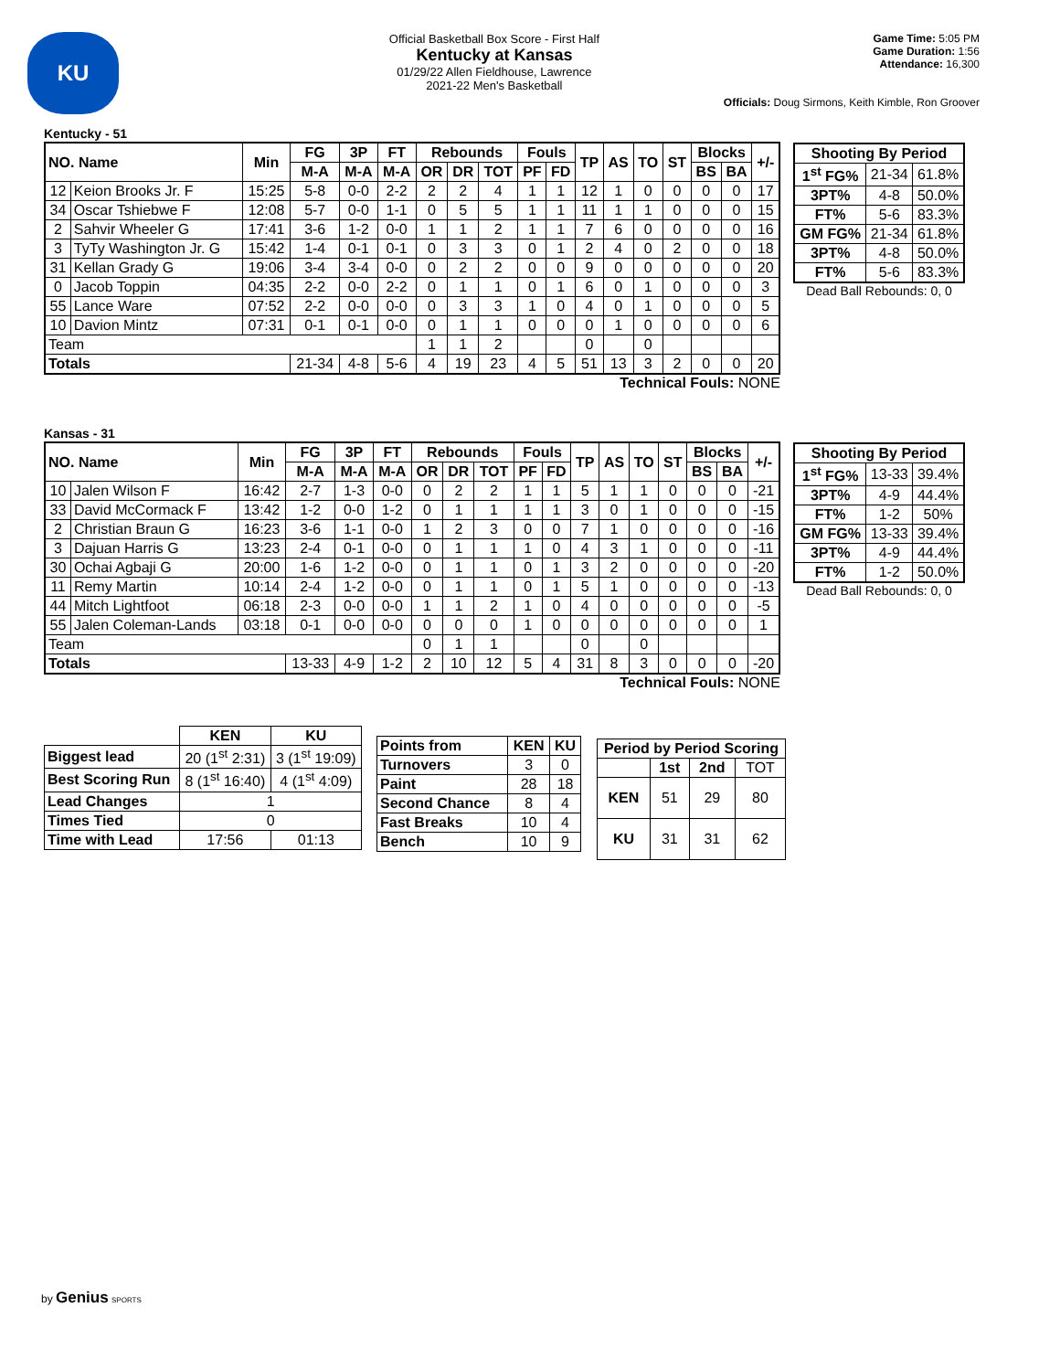KU
Official Basketball Box Score - First Half
Kentucky at Kansas
01/29/22 Allen Fieldhouse, Lawrence
2021-22 Men's Basketball
Game Time: 5:05 PM
Game Duration: 1:56
Attendance: 16,300
Officials: Doug Sirmons, Keith Kimble, Ron Groover
Kentucky - 51
| NO. Name | | Min | FG | 3P | FT | Rebounds | | | Fouls | | TP | AS | TO | ST | Blocks | | +/- |
| --- | --- | --- | --- | --- | --- | --- | --- | --- | --- | --- | --- | --- | --- | --- | --- | --- | --- |
| | | | M-A | M-A | M-A | OR | DR | TOT | PF | FD | | | | | BS | BA | |
| 12 | Keion Brooks Jr. F | 15:25 | 5-8 | 0-0 | 2-2 | 2 | 2 | 4 | 1 | 1 | 12 | 1 | 0 | 0 | 0 | 0 | 17 |
| 34 | Oscar Tshiebwe F | 12:08 | 5-7 | 0-0 | 1-1 | 0 | 5 | 5 | 1 | 1 | 11 | 1 | 1 | 0 | 0 | 0 | 15 |
| 2 | Sahvir Wheeler G | 17:41 | 3-6 | 1-2 | 0-0 | 1 | 1 | 2 | 1 | 1 | 7 | 6 | 0 | 0 | 0 | 0 | 16 |
| 3 | TyTy Washington Jr. G | 15:42 | 1-4 | 0-1 | 0-1 | 0 | 3 | 3 | 0 | 1 | 2 | 4 | 0 | 2 | 0 | 0 | 18 |
| 31 | Kellan Grady G | 19:06 | 3-4 | 3-4 | 0-0 | 0 | 2 | 2 | 0 | 0 | 9 | 0 | 0 | 0 | 0 | 0 | 20 |
| 0 | Jacob Toppin | 04:35 | 2-2 | 0-0 | 2-2 | 0 | 1 | 1 | 0 | 1 | 6 | 0 | 1 | 0 | 0 | 0 | 3 |
| 55 | Lance Ware | 07:52 | 2-2 | 0-0 | 0-0 | 0 | 3 | 3 | 1 | 0 | 4 | 0 | 1 | 0 | 0 | 0 | 5 |
| 10 | Davion Mintz | 07:31 | 0-1 | 0-1 | 0-0 | 0 | 1 | 1 | 0 | 0 | 0 | 1 | 0 | 0 | 0 | 0 | 6 |
| Team | | | | | | 1 | 1 | 2 | | | 0 | | 0 | | | | |
| Totals | | | 21-34 | 4-8 | 5-6 | 4 | 19 | 23 | 4 | 5 | 51 | 13 | 3 | 2 | 0 | 0 | 20 |
Technical Fouls: NONE
| Shooting By Period | | |
| --- | --- | --- |
| 1<sup>st</sup> FG% | 21-34 | 61.8% |
| 3PT% | 4-8 | 50.0% |
| FT% | 5-6 | 83.3% |
| GM FG% | 21-34 | 61.8% |
| 3PT% | 4-8 | 50.0% |
| FT% | 5-6 | 83.3% |
Dead Ball Rebounds: 0, 0
Kansas - 31
| NO. Name | | Min | FG | 3P | FT | Rebounds | | | Fouls | | TP | AS | TO | ST | Blocks | | +/- |
| --- | --- | --- | --- | --- | --- | --- | --- | --- | --- | --- | --- | --- | --- | --- | --- | --- | --- |
| | | | M-A | M-A | M-A | OR | DR | TOT | PF | FD | | | | | BS | BA | |
| 10 | Jalen Wilson F | 16:42 | 2-7 | 1-3 | 0-0 | 0 | 2 | 2 | 1 | 1 | 5 | 1 | 1 | 0 | 0 | 0 | -21 |
| 33 | David McCormack F | 13:42 | 1-2 | 0-0 | 1-2 | 0 | 1 | 1 | 1 | 1 | 3 | 0 | 1 | 0 | 0 | 0 | -15 |
| 2 | Christian Braun G | 16:23 | 3-6 | 1-1 | 0-0 | 1 | 2 | 3 | 0 | 0 | 7 | 1 | 0 | 0 | 0 | 0 | -16 |
| 3 | Dajuan Harris G | 13:23 | 2-4 | 0-1 | 0-0 | 0 | 1 | 1 | 1 | 0 | 4 | 3 | 1 | 0 | 0 | 0 | -11 |
| 30 | Ochai Agbaji G | 20:00 | 1-6 | 1-2 | 0-0 | 0 | 1 | 1 | 0 | 1 | 3 | 2 | 0 | 0 | 0 | 0 | -20 |
| 11 | Remy Martin | 10:14 | 2-4 | 1-2 | 0-0 | 0 | 1 | 1 | 0 | 1 | 5 | 1 | 0 | 0 | 0 | 0 | -13 |
| 44 | Mitch Lightfoot | 06:18 | 2-3 | 0-0 | 0-0 | 1 | 1 | 2 | 1 | 0 | 4 | 0 | 0 | 0 | 0 | 0 | -5 |
| 55 | Jalen Coleman-Lands | 03:18 | 0-1 | 0-0 | 0-0 | 0 | 0 | 0 | 1 | 0 | 0 | 0 | 0 | 0 | 0 | 0 | 1 |
| Team | | | | | | 0 | 1 | 1 | | | 0 | | 0 | | | | |
| Totals | | | 13-33 | 4-9 | 1-2 | 2 | 10 | 12 | 5 | 4 | 31 | 8 | 3 | 0 | 0 | 0 | -20 |
Technical Fouls: NONE
| Shooting By Period | | |
| --- | --- | --- |
| 1<sup>st</sup> FG% | 13-33 | 39.4% |
| 3PT% | 4-9 | 44.4% |
| FT% | 1-2 | 50% |
| GM FG% | 13-33 | 39.4% |
| 3PT% | 4-9 | 44.4% |
| FT% | 1-2 | 50.0% |
Dead Ball Rebounds: 0, 0
| | KEN | KU |
| Biggest lead | 20 (1<sup>st</sup> 2:31) | 3 (1<sup>st</sup> 19:09) |
| Best Scoring Run | 8 (1<sup>st</sup> 16:40) | 4 (1<sup>st</sup> 4:09) |
| Lead Changes | 1 | |
| Times Tied | 0 | |
| Time with Lead | 17:56 | 01:13 |
| Points from | KEN | KU |
| --- | --- | --- |
| Turnovers | 3 | 0 |
| Paint | 28 | 18 |
| Second Chance | 8 | 4 |
| Fast Breaks | 10 | 4 |
| Bench | 10 | 9 |
| Period by Period Scoring | | | |
| --- | --- | --- | --- |
| | 1st | 2nd | TOT |
| KEN | 51 | 29 | 80 |
| KU | 31 | 31 | 62 |
by Genius SPORTS